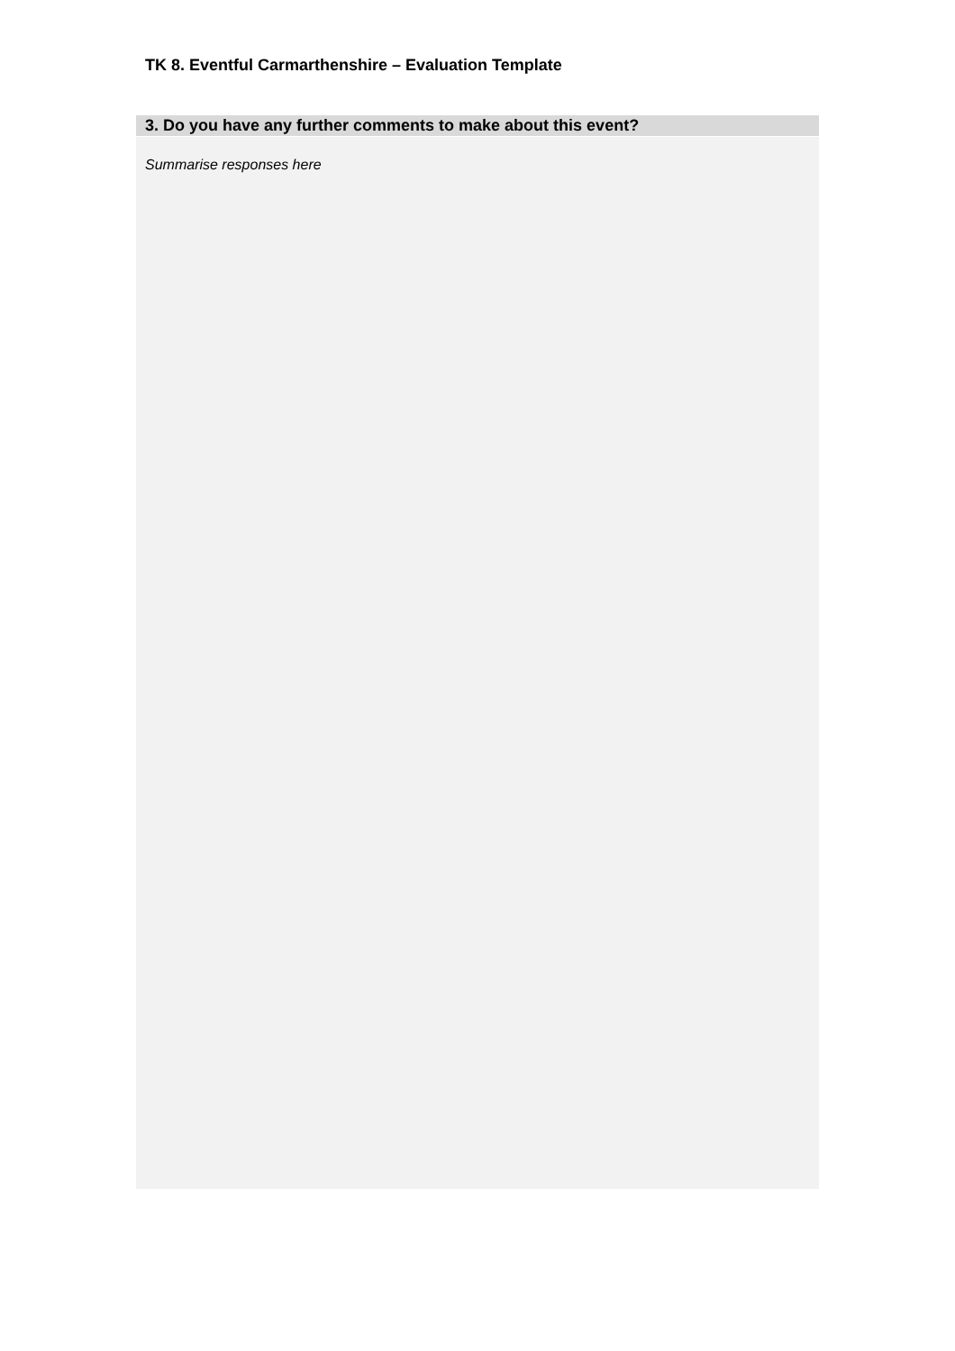TK 8. Eventful Carmarthenshire – Evaluation Template
3. Do you have any further comments to make about this event?
Summarise responses here